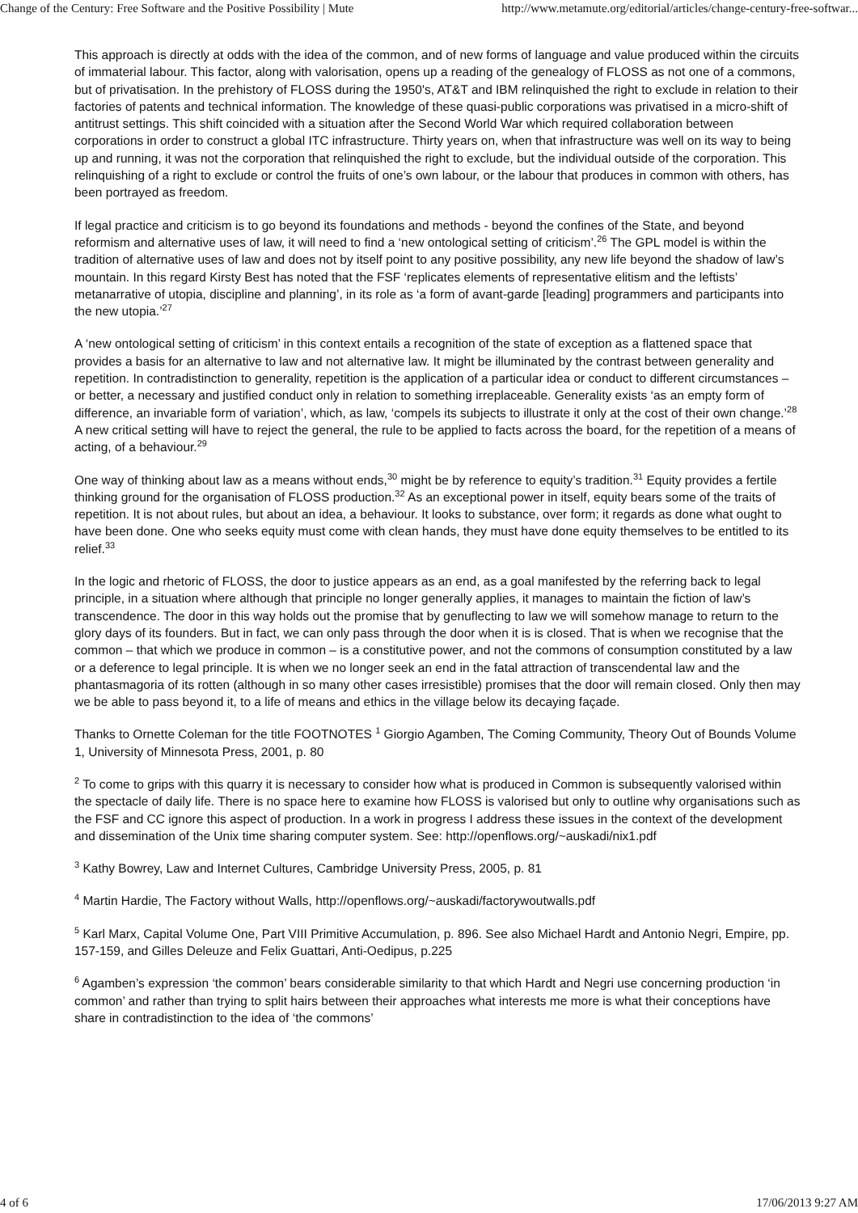Change of the Century: Free Software and the Positive Possibility | Mute http://www.metamute.org/editorial/articles/change-century-free-softwar...
This approach is directly at odds with the idea of the common, and of new forms of language and value produced within the circuits of immaterial labour. This factor, along with valorisation, opens up a reading of the genealogy of FLOSS as not one of a commons, but of privatisation. In the prehistory of FLOSS during the 1950's, AT&T and IBM relinquished the right to exclude in relation to their factories of patents and technical information. The knowledge of these quasi-public corporations was privatised in a micro-shift of antitrust settings. This shift coincided with a situation after the Second World War which required collaboration between corporations in order to construct a global ITC infrastructure. Thirty years on, when that infrastructure was well on its way to being up and running, it was not the corporation that relinquished the right to exclude, but the individual outside of the corporation. This relinquishing of a right to exclude or control the fruits of one’s own labour, or the labour that produces in common with others, has been portrayed as freedom.
If legal practice and criticism is to go beyond its foundations and methods - beyond the confines of the State, and beyond reformism and alternative uses of law, it will need to find a ‘new ontological setting of criticism’.<sup>26</sup> The GPL model is within the tradition of alternative uses of law and does not by itself point to any positive possibility, any new life beyond the shadow of law’s mountain. In this regard Kirsty Best has noted that the FSF ‘replicates elements of representative elitism and the leftists’ metanarrative of utopia, discipline and planning’, in its role as ‘a form of avant-garde [leading] programmers and participants into the new utopia.’<sup>27</sup>
A ‘new ontological setting of criticism’ in this context entails a recognition of the state of exception as a flattened space that provides a basis for an alternative to law and not alternative law. It might be illuminated by the contrast between generality and repetition. In contradistinction to generality, repetition is the application of a particular idea or conduct to different circumstances – or better, a necessary and justified conduct only in relation to something irreplaceable. Generality exists ‘as an empty form of difference, an invariable form of variation’, which, as law, ‘compels its subjects to illustrate it only at the cost of their own change.’<sup>28</sup> A new critical setting will have to reject the general, the rule to be applied to facts across the board, for the repetition of a means of acting, of a behaviour.<sup>29</sup>
One way of thinking about law as a means without ends,<sup>30</sup> might be by reference to equity’s tradition.<sup>31</sup> Equity provides a fertile thinking ground for the organisation of FLOSS production.<sup>32</sup> As an exceptional power in itself, equity bears some of the traits of repetition. It is not about rules, but about an idea, a behaviour. It looks to substance, over form; it regards as done what ought to have been done. One who seeks equity must come with clean hands, they must have done equity themselves to be entitled to its relief.<sup>33</sup>
In the logic and rhetoric of FLOSS, the door to justice appears as an end, as a goal manifested by the referring back to legal principle, in a situation where although that principle no longer generally applies, it manages to maintain the fiction of law’s transcendence. The door in this way holds out the promise that by genuflecting to law we will somehow manage to return to the glory days of its founders. But in fact, we can only pass through the door when it is is closed. That is when we recognise that the common – that which we produce in common – is a constitutive power, and not the commons of consumption constituted by a law or a deference to legal principle. It is when we no longer seek an end in the fatal attraction of transcendental law and the phantasmagoria of its rotten (although in so many other cases irresistible) promises that the door will remain closed. Only then may we be able to pass beyond it, to a life of means and ethics in the village below its decaying façade.
Thanks to Ornette Coleman for the title FOOTNOTES <sup>1</sup> Giorgio Agamben, The Coming Community, Theory Out of Bounds Volume 1, University of Minnesota Press, 2001, p. 80
<sup>2</sup> To come to grips with this quarry it is necessary to consider how what is produced in Common is subsequently valorised within the spectacle of daily life. There is no space here to examine how FLOSS is valorised but only to outline why organisations such as the FSF and CC ignore this aspect of production. In a work in progress I address these issues in the context of the development and dissemination of the Unix time sharing computer system. See: http://openflows.org/~auskadi/nix1.pdf
<sup>3</sup> Kathy Bowrey, Law and Internet Cultures, Cambridge University Press, 2005, p. 81
<sup>4</sup> Martin Hardie, The Factory without Walls, http://openflows.org/~auskadi/factorywoutwalls.pdf
<sup>5</sup> Karl Marx, Capital Volume One, Part VIII Primitive Accumulation, p. 896. See also Michael Hardt and Antonio Negri, Empire, pp. 157-159, and Gilles Deleuze and Felix Guattari, Anti-Oedipus, p.225
<sup>6</sup> Agamben’s expression ‘the common’ bears considerable similarity to that which Hardt and Negri use concerning production ‘in common’ and rather than trying to split hairs between their approaches what interests me more is what their conceptions have share in contradistinction to the idea of ‘the commons’
4 of 6 17/06/2013 9:27 AM